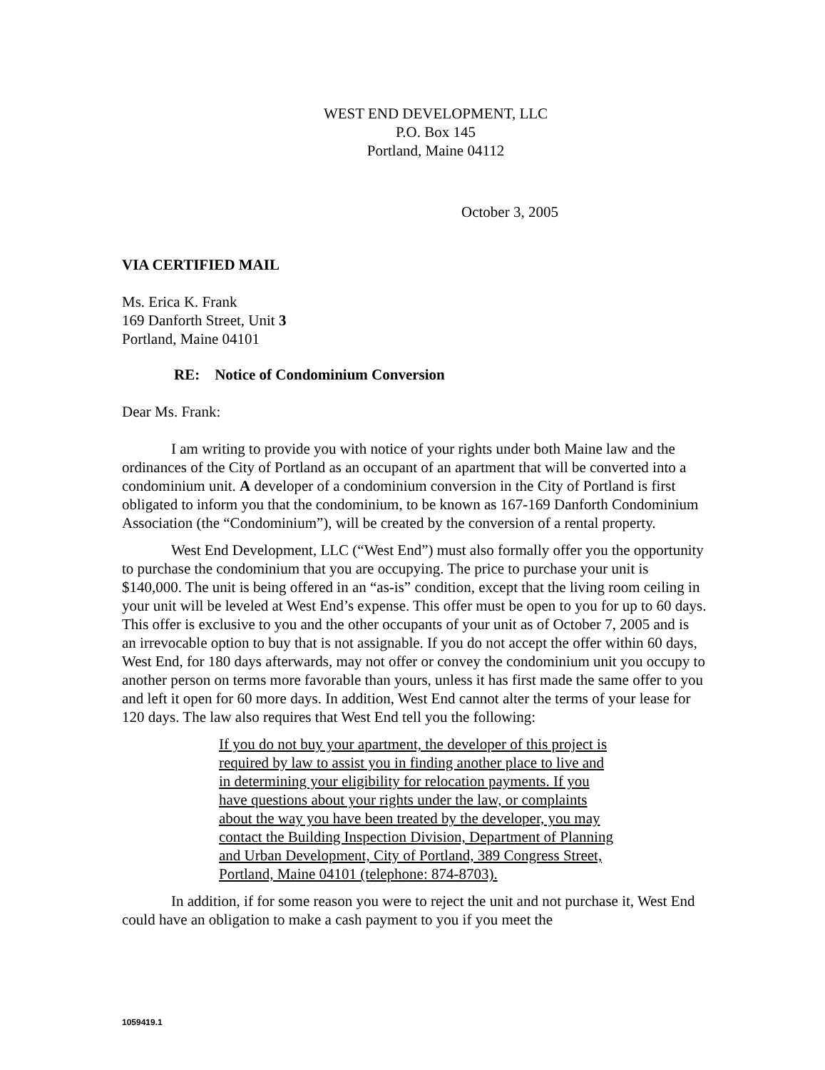WEST END DEVELOPMENT, LLC
P.O. Box 145
Portland, Maine 04112
October 3, 2005
VIA CERTIFIED MAIL
Ms. Erica K. Frank
169 Danforth Street, Unit 3
Portland, Maine 04101
RE: Notice of Condominium Conversion
Dear Ms. Frank:
I am writing to provide you with notice of your rights under both Maine law and the ordinances of the City of Portland as an occupant of an apartment that will be converted into a condominium unit. A developer of a condominium conversion in the City of Portland is first obligated to inform you that the condominium, to be known as 167-169 Danforth Condominium Association (the “Condominium”), will be created by the conversion of a rental property.
West End Development, LLC (“West End”) must also formally offer you the opportunity to purchase the condominium that you are occupying. The price to purchase your unit is $140,000. The unit is being offered in an “as-is” condition, except that the living room ceiling in your unit will be leveled at West End’s expense. This offer must be open to you for up to 60 days. This offer is exclusive to you and the other occupants of your unit as of October 7, 2005 and is an irrevocable option to buy that is not assignable. If you do not accept the offer within 60 days, West End, for 180 days afterwards, may not offer or convey the condominium unit you occupy to another person on terms more favorable than yours, unless it has first made the same offer to you and left it open for 60 more days. In addition, West End cannot alter the terms of your lease for 120 days. The law also requires that West End tell you the following:
If you do not buy your apartment, the developer of this project is required by law to assist you in finding another place to live and in determining your eligibility for relocation payments. If you have questions about your rights under the law, or complaints about the way you have been treated by the developer, you may contact the Building Inspection Division, Department of Planning and Urban Development, City of Portland, 389 Congress Street, Portland, Maine 04101 (telephone: 874-8703).
In addition, if for some reason you were to reject the unit and not purchase it, West End could have an obligation to make a cash payment to you if you meet the
1059419.1